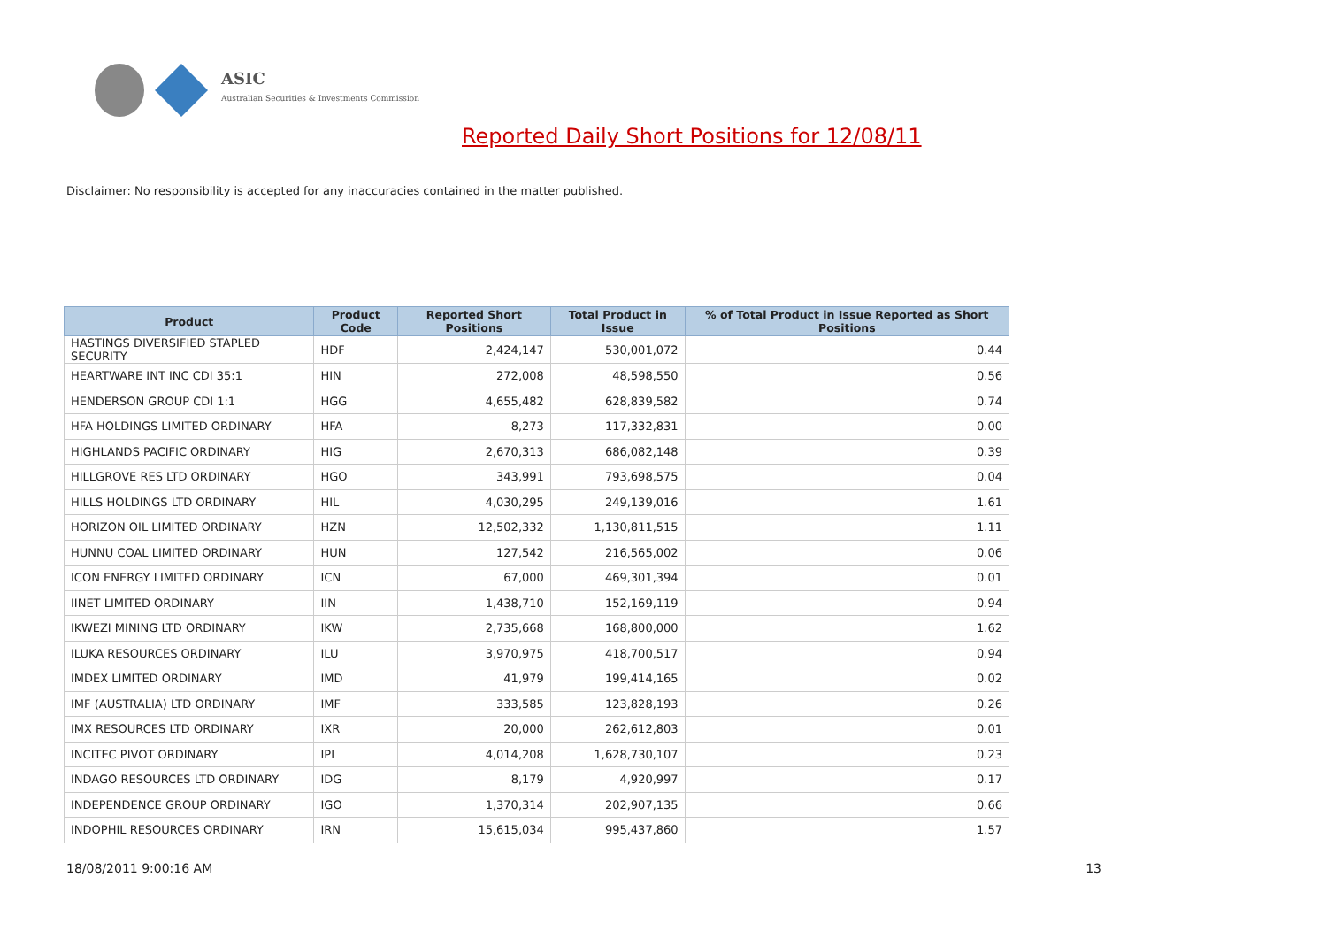ASIC
Australian Securities & Investments Commission
Reported Daily Short Positions for 12/08/11
Disclaimer: No responsibility is accepted for any inaccuracies contained in the matter published.
| Product | Product Code | Reported Short Positions | Total Product in Issue | % of Total Product in Issue Reported as Short Positions |
| --- | --- | --- | --- | --- |
| HASTINGS DIVERSIFIED STAPLED SECURITY | HDF | 2,424,147 | 530,001,072 | 0.44 |
| HEARTWARE INT INC CDI 35:1 | HIN | 272,008 | 48,598,550 | 0.56 |
| HENDERSON GROUP CDI 1:1 | HGG | 4,655,482 | 628,839,582 | 0.74 |
| HFA HOLDINGS LIMITED ORDINARY | HFA | 8,273 | 117,332,831 | 0.00 |
| HIGHLANDS PACIFIC ORDINARY | HIG | 2,670,313 | 686,082,148 | 0.39 |
| HILLGROVE RES LTD ORDINARY | HGO | 343,991 | 793,698,575 | 0.04 |
| HILLS HOLDINGS LTD ORDINARY | HIL | 4,030,295 | 249,139,016 | 1.61 |
| HORIZON OIL LIMITED ORDINARY | HZN | 12,502,332 | 1,130,811,515 | 1.11 |
| HUNNU COAL LIMITED ORDINARY | HUN | 127,542 | 216,565,002 | 0.06 |
| ICON ENERGY LIMITED ORDINARY | ICN | 67,000 | 469,301,394 | 0.01 |
| IINET LIMITED ORDINARY | IIN | 1,438,710 | 152,169,119 | 0.94 |
| IKWEZI MINING LTD ORDINARY | IKW | 2,735,668 | 168,800,000 | 1.62 |
| ILUKA RESOURCES ORDINARY | ILU | 3,970,975 | 418,700,517 | 0.94 |
| IMDEX LIMITED ORDINARY | IMD | 41,979 | 199,414,165 | 0.02 |
| IMF (AUSTRALIA) LTD ORDINARY | IMF | 333,585 | 123,828,193 | 0.26 |
| IMX RESOURCES LTD ORDINARY | IXR | 20,000 | 262,612,803 | 0.01 |
| INCITEC PIVOT ORDINARY | IPL | 4,014,208 | 1,628,730,107 | 0.23 |
| INDAGO RESOURCES LTD ORDINARY | IDG | 8,179 | 4,920,997 | 0.17 |
| INDEPENDENCE GROUP ORDINARY | IGO | 1,370,314 | 202,907,135 | 0.66 |
| INDOPHIL RESOURCES ORDINARY | IRN | 15,615,034 | 995,437,860 | 1.57 |
18/08/2011 9:00:16 AM 13